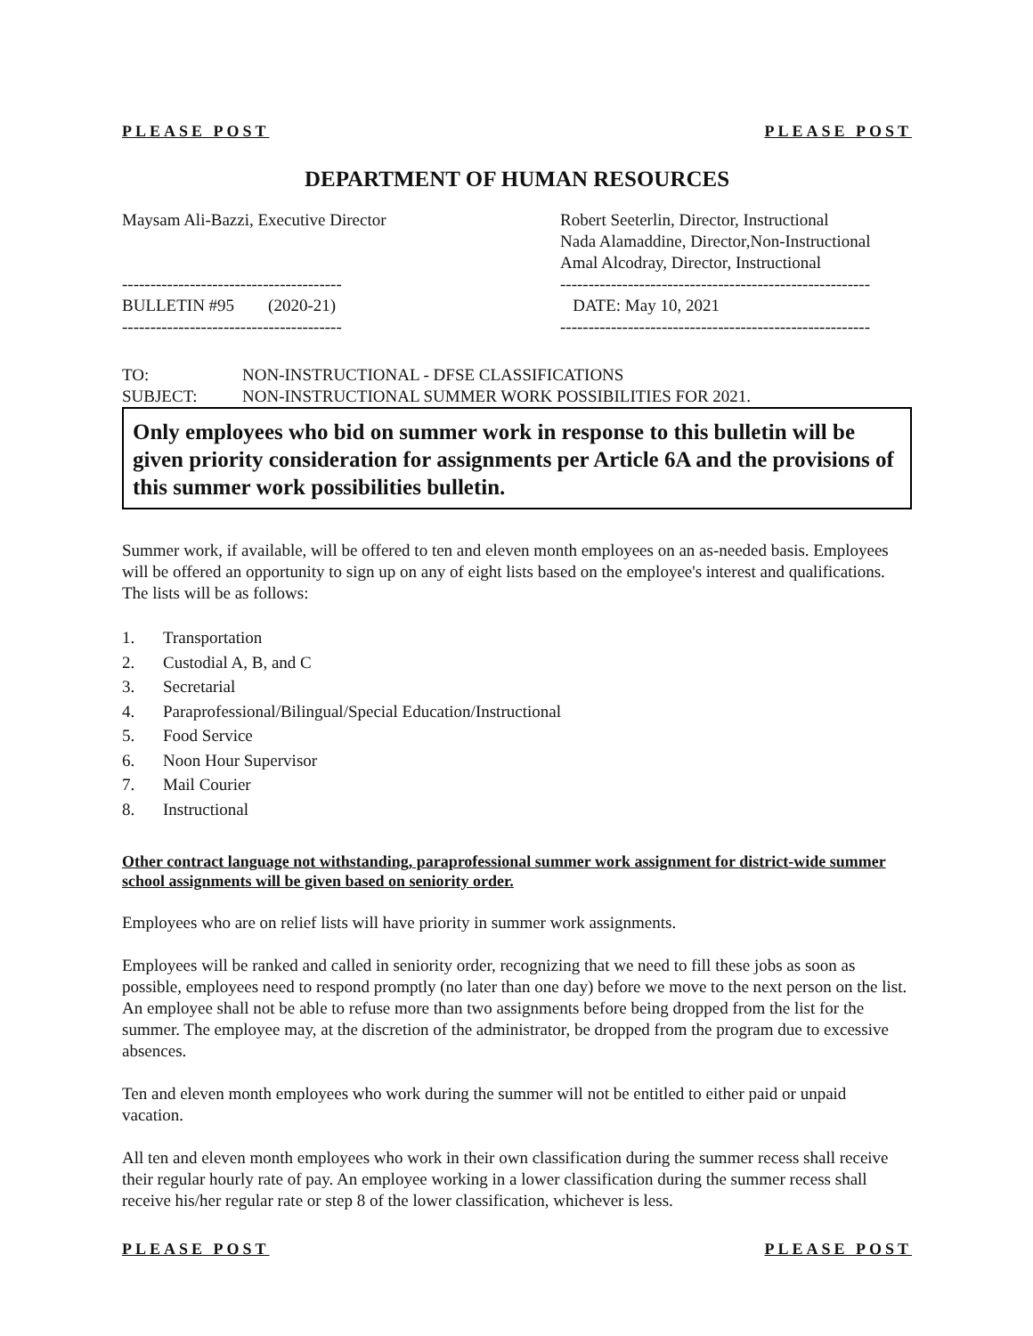PLEASE POST PLEASE POST
DEPARTMENT OF HUMAN RESOURCES
Maysam Ali-Bazzi, Executive Director Robert Seeterlin, Director, Instructional
Nada Alamaddine, Director,Non-Instructional
Amal Alcodray, Director, Instructional
---------------------------------------
BULLETIN #95 (2020-21)
---------------------------------------
-------------------------------------------------------
DATE: May 10, 2021
-------------------------------------------------------
TO: NON-INSTRUCTIONAL - DFSE CLASSIFICATIONS
SUBJECT: NON-INSTRUCTIONAL SUMMER WORK POSSIBILITIES FOR 2021.
Only employees who bid on summer work in response to this bulletin will be given priority consideration for assignments per Article 6A and the provisions of this summer work possibilities bulletin.
Summer work, if available, will be offered to ten and eleven month employees on an as-needed basis. Employees will be offered an opportunity to sign up on any of eight lists based on the employee's interest and qualifications. The lists will be as follows:
1. Transportation
2. Custodial A, B, and C
3. Secretarial
4. Paraprofessional/Bilingual/Special Education/Instructional
5. Food Service
6. Noon Hour Supervisor
7. Mail Courier
8. Instructional
Other contract language not withstanding, paraprofessional summer work assignment for district-wide summer school assignments will be given based on seniority order.
Employees who are on relief lists will have priority in summer work assignments.
Employees will be ranked and called in seniority order, recognizing that we need to fill these jobs as soon as possible, employees need to respond promptly (no later than one day) before we move to the next person on the list. An employee shall not be able to refuse more than two assignments before being dropped from the list for the summer. The employee may, at the discretion of the administrator, be dropped from the program due to excessive absences.
Ten and eleven month employees who work during the summer will not be entitled to either paid or unpaid vacation.
All ten and eleven month employees who work in their own classification during the summer recess shall receive their regular hourly rate of pay. An employee working in a lower classification during the summer recess shall receive his/her regular rate or step 8 of the lower classification, whichever is less.
PLEASE POST PLEASE POST